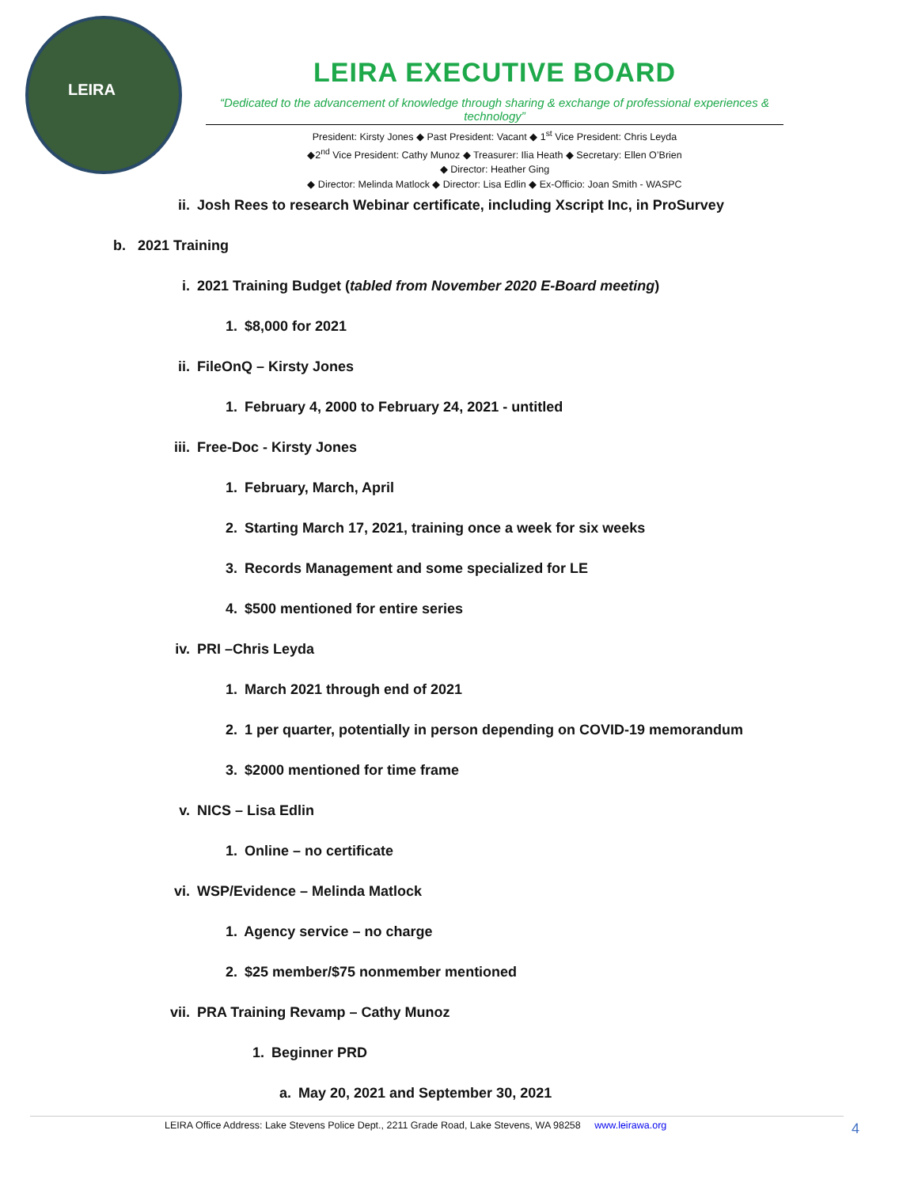LEIRA
LEIRA EXECUTIVE BOARD
“Dedicated to the advancement of knowledge through sharing & exchange of professional experiences & technology”
President: Kirsty Jones ◆ Past President: Vacant ◆ 1<sup>st</sup> Vice President: Chris Leyda
◆2<sup>nd</sup> Vice President: Cathy Munoz ◆ Treasurer: Ilia Heath ◆ Secretary: Ellen O’Brien
◆ Director: Heather Ging
◆ Director: Melinda Matlock ◆ Director: Lisa Edlin ◆ Ex-Officio: Joan Smith - WASPC
ii. Josh Rees to research Webinar certificate, including Xscript Inc, in ProSurvey
b. 2021 Training
i. 2021 Training Budget (tabled from November 2020 E-Board meeting)
1. $8,000 for 2021
ii. FileOnQ – Kirsty Jones
1. February 4, 2000 to February 24, 2021 - untitled
iii. Free-Doc - Kirsty Jones
1. February, March, April
2. Starting March 17, 2021, training once a week for six weeks
3. Records Management and some specialized for LE
4. $500 mentioned for entire series
iv. PRI –Chris Leyda
1. March 2021 through end of 2021
2. 1 per quarter, potentially in person depending on COVID-19 memorandum
3. $2000 mentioned for time frame
v. NICS – Lisa Edlin
1. Online – no certificate
vi. WSP/Evidence – Melinda Matlock
1. Agency service – no charge
2. $25 member/$75 nonmember mentioned
vii. PRA Training Revamp – Cathy Munoz
1. Beginner PRD
a. May 20, 2021 and September 30, 2021
LEIRA Office Address: Lake Stevens Police Dept., 2211 Grade Road, Lake Stevens, WA 98258 www.leirawa.org 4